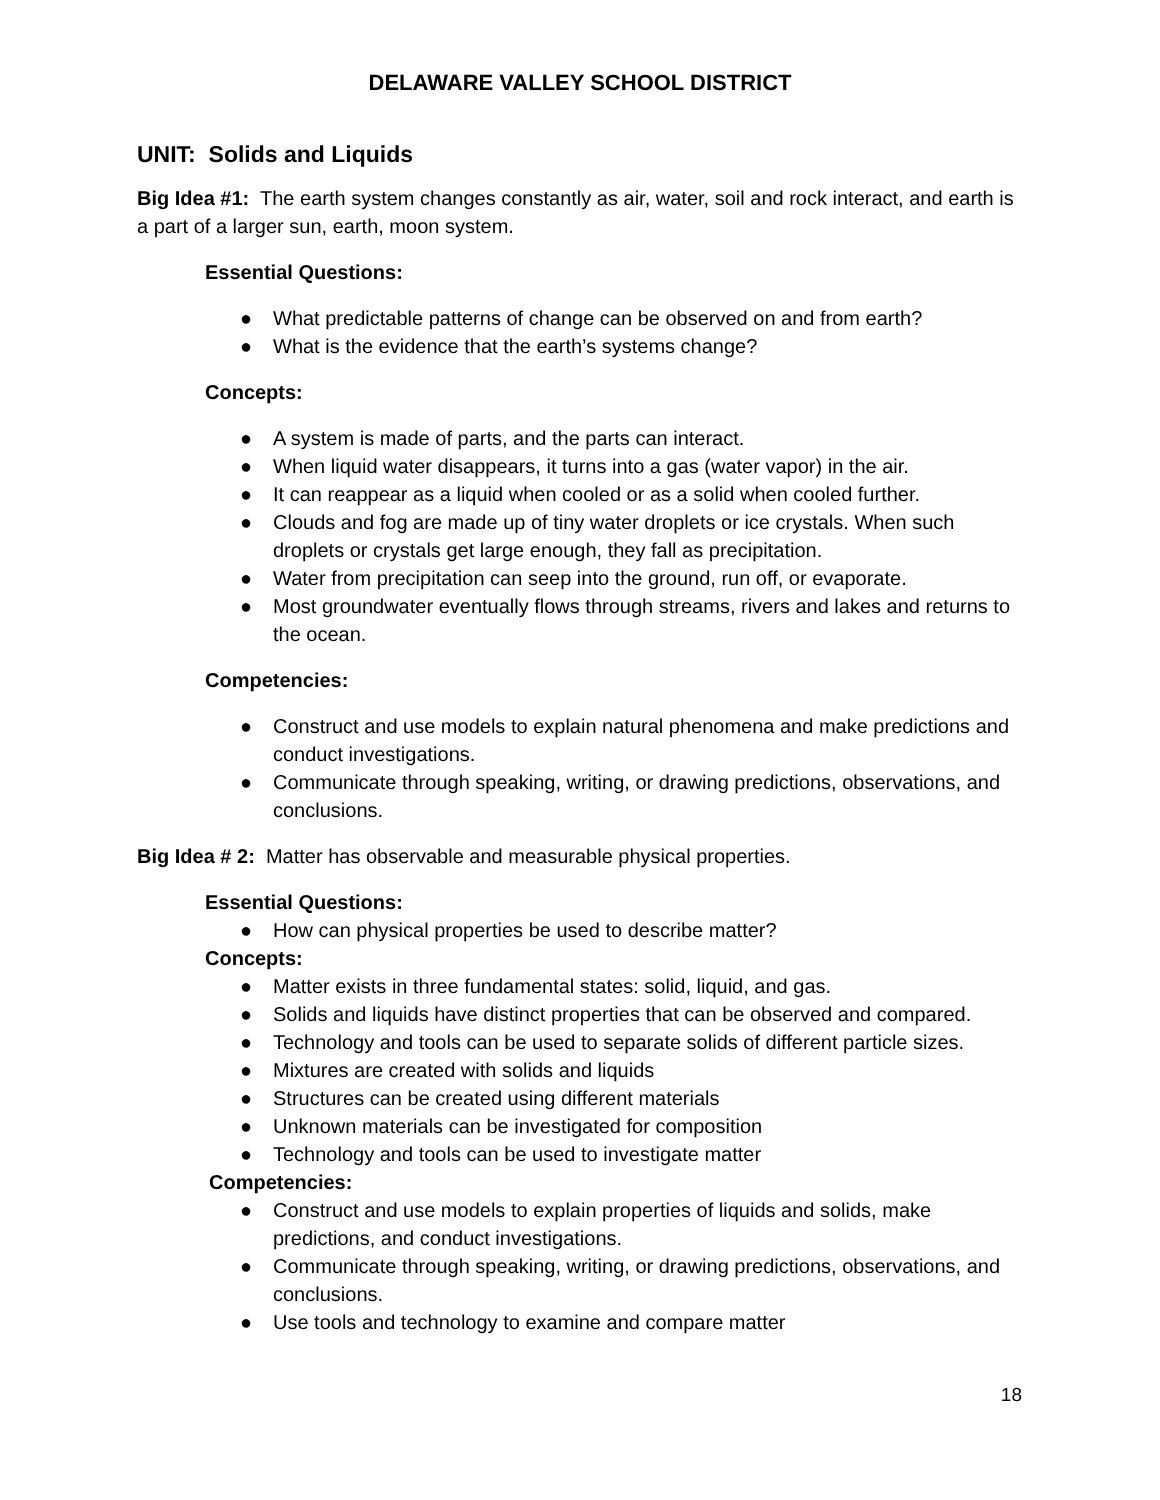DELAWARE VALLEY SCHOOL DISTRICT
UNIT: Solids and Liquids
Big Idea #1: The earth system changes constantly as air, water, soil and rock interact, and earth is a part of a larger sun, earth, moon system.
Essential Questions:
● What predictable patterns of change can be observed on and from earth?
● What is the evidence that the earth’s systems change?
Concepts:
● A system is made of parts, and the parts can interact.
● When liquid water disappears, it turns into a gas (water vapor) in the air.
● It can reappear as a liquid when cooled or as a solid when cooled further.
● Clouds and fog are made up of tiny water droplets or ice crystals. When such droplets or crystals get large enough, they fall as precipitation.
● Water from precipitation can seep into the ground, run off, or evaporate.
● Most groundwater eventually flows through streams, rivers and lakes and returns to the ocean.
Competencies:
● Construct and use models to explain natural phenomena and make predictions and conduct investigations.
● Communicate through speaking, writing, or drawing predictions, observations, and conclusions.
Big Idea # 2: Matter has observable and measurable physical properties.
Essential Questions:
● How can physical properties be used to describe matter?
Concepts:
● Matter exists in three fundamental states: solid, liquid, and gas.
● Solids and liquids have distinct properties that can be observed and compared.
● Technology and tools can be used to separate solids of different particle sizes.
● Mixtures are created with solids and liquids
● Structures can be created using different materials
● Unknown materials can be investigated for composition
● Technology and tools can be used to investigate matter
Competencies:
● Construct and use models to explain properties of liquids and solids, make predictions, and conduct investigations.
● Communicate through speaking, writing, or drawing predictions, observations, and conclusions.
● Use tools and technology to examine and compare matter
18